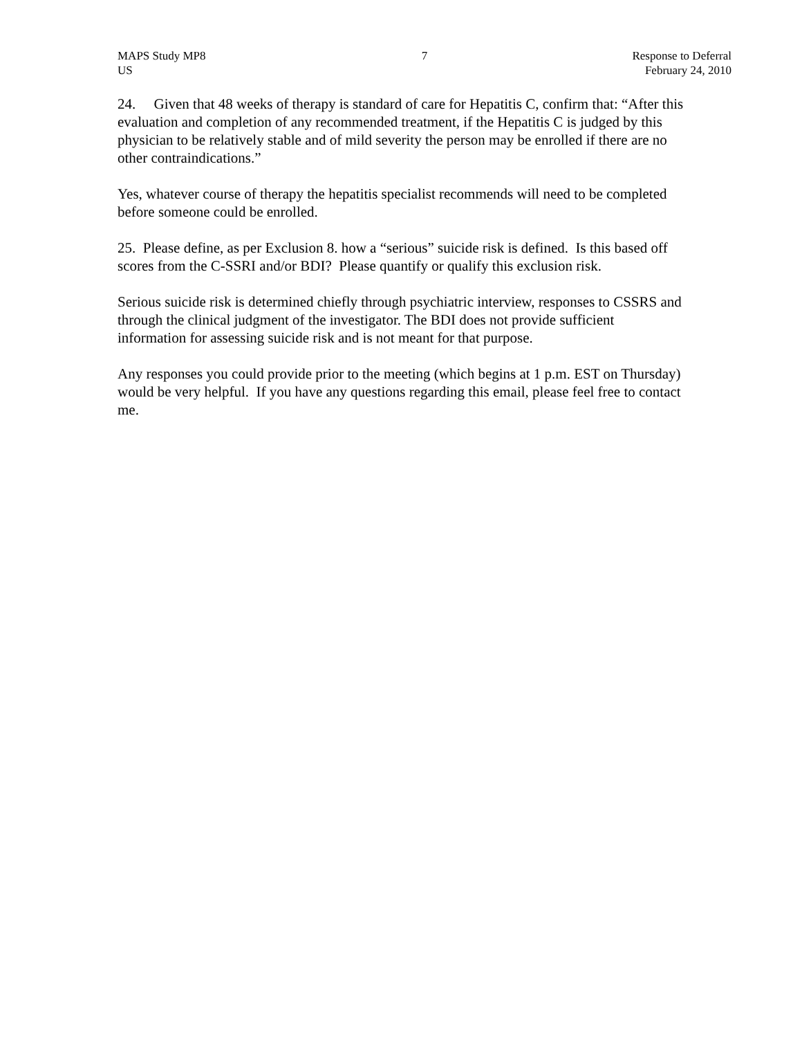MAPS Study MP8
US
7 Response to Deferral
February 24, 2010
24. Given that 48 weeks of therapy is standard of care for Hepatitis C, confirm that: “After this evaluation and completion of any recommended treatment, if the Hepatitis C is judged by this physician to be relatively stable and of mild severity the person may be enrolled if there are no other contraindications.”
Yes, whatever course of therapy the hepatitis specialist recommends will need to be completed before someone could be enrolled.
25. Please define, as per Exclusion 8. how a “serious” suicide risk is defined. Is this based off scores from the C-SSRI and/or BDI? Please quantify or qualify this exclusion risk.
Serious suicide risk is determined chiefly through psychiatric interview, responses to CSSRS and through the clinical judgment of the investigator. The BDI does not provide sufficient information for assessing suicide risk and is not meant for that purpose.
Any responses you could provide prior to the meeting (which begins at 1 p.m. EST on Thursday) would be very helpful. If you have any questions regarding this email, please feel free to contact me.